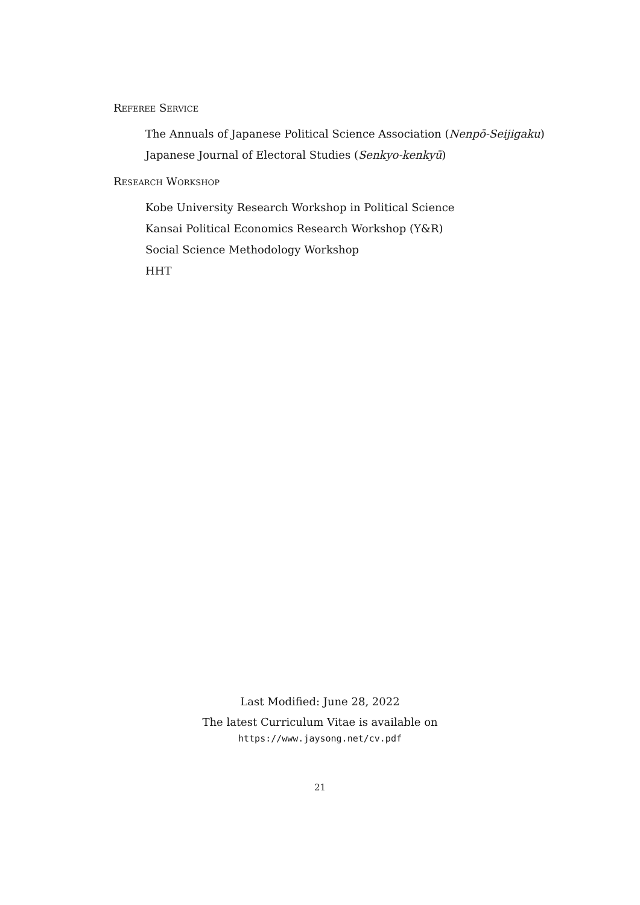Referee Service
The Annuals of Japanese Political Science Association (Nenpō-Seijigaku)
Japanese Journal of Electoral Studies (Senkyo-kenkyū)
Research Workshop
Kobe University Research Workshop in Political Science
Kansai Political Economics Research Workshop (Y&R)
Social Science Methodology Workshop
HHT
Last Modified: June 28, 2022
The latest Curriculum Vitae is available on
https://www.jaysong.net/cv.pdf
21